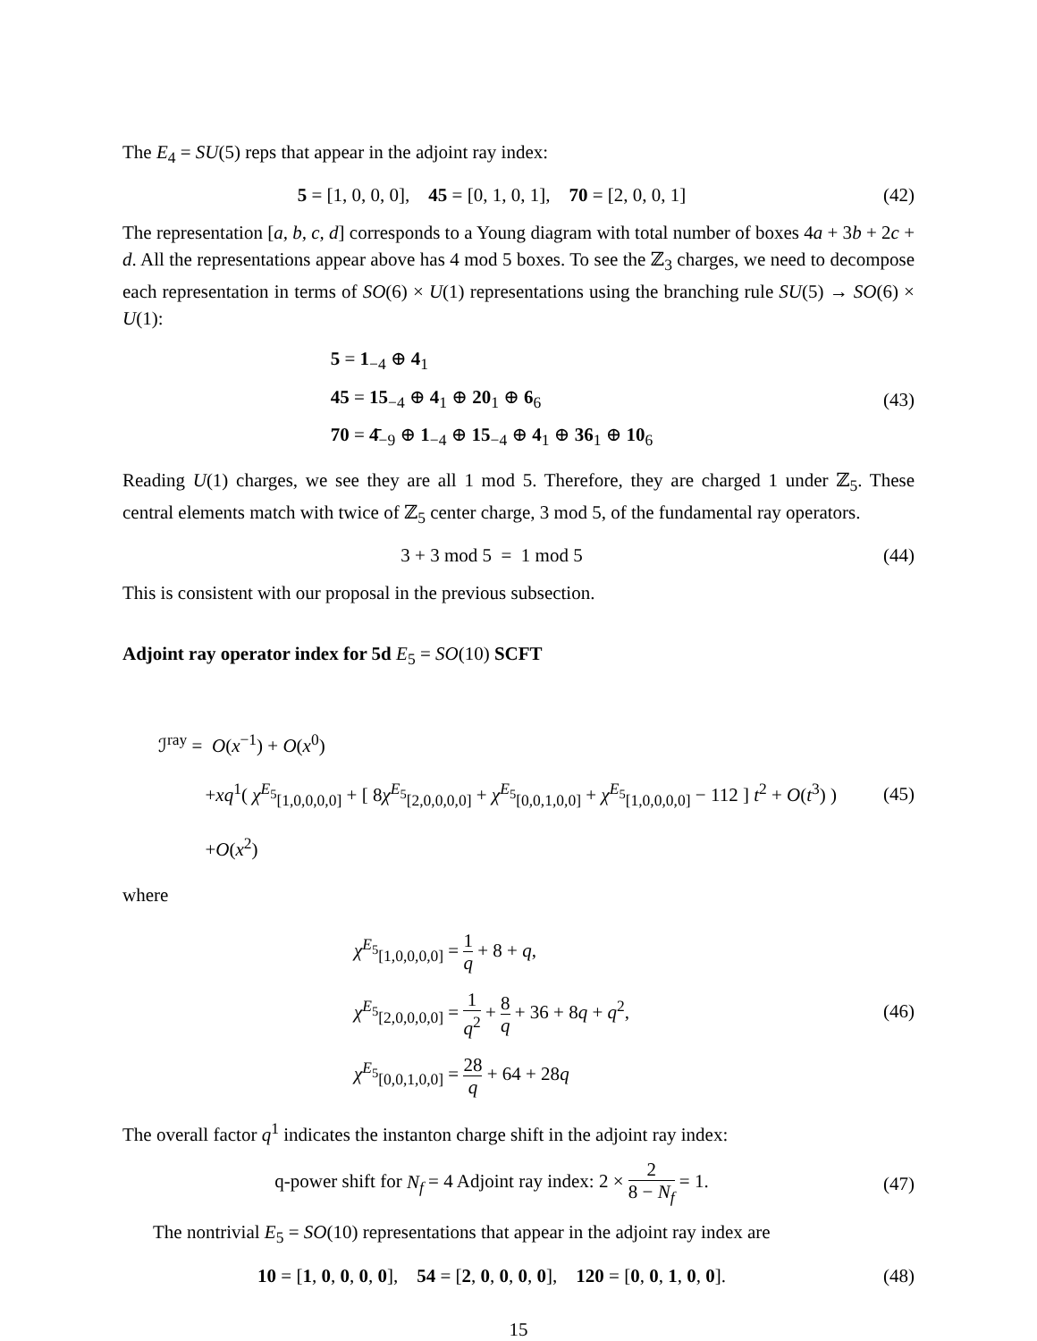The E<sub>4</sub> = SU(5) reps that appear in the adjoint ray index:
5 = [1, 0, 0, 0], 45 = [0, 1, 0, 1], 70 = [2, 0, 0, 1]
(42)
The representation [a, b, c, d] corresponds to a Young diagram with total number of boxes 4a + 3b + 2c + d. All the representations appear above has 4 mod 5 boxes. To see the ℤ<sub>3</sub> charges, we need to decompose each representation in terms of SO(6) × U(1) representations using the branching rule SU(5) → SO(6) × U(1):
5 = 1<sub>−4</sub> ⊕ 4<sub>1</sub>
45 = 15<sub>−4</sub> ⊕ 4<sub>1</sub> ⊕ 20<sub>1</sub> ⊕ 6<sub>6</sub>
70 = 4̄<sub>−9</sub> ⊕ 1<sub>−4</sub> ⊕ 15<sub>−4</sub> ⊕ 4<sub>1</sub> ⊕ 36<sub>1</sub> ⊕ 10<sub>6</sub>
(43)
Reading U(1) charges, we see they are all 1 mod 5. Therefore, they are charged 1 under ℤ<sub>5</sub>. These central elements match with twice of ℤ<sub>5</sub> center charge, 3 mod 5, of the fundamental ray operators.
3 + 3 mod 5 = 1 mod 5 (44)
This is consistent with our proposal in the previous subsection.
Adjoint ray operator index for 5d E<sub>5</sub> = SO(10) SCFT
ℐ<sup>ray</sup> = O(x<sup>−1</sup>) + O(x<sup>0</sup>)
+xq<sup>1</sup>( χ<sup>E<sub>5</sub></sup><sub>[1,0,0,0,0]</sub> + [ 8χ<sup>E<sub>5</sub></sup><sub>[2,0,0,0,0]</sub> + χ<sup>E<sub>5</sub></sup><sub>[0,0,1,0,0]</sub> + χ<sup>E<sub>5</sub></sup><sub>[1,0,0,0,0]</sub> − 112 ] t<sup>2</sup> + O(t<sup>3</sup>) )
+O(x<sup>2</sup>)
(45)
where
χ<sup>E<sub>5</sub></sup><sub>[1,0,0,0,0]</sub> = 1 q + 8 + q,
χ<sup>E<sub>5</sub></sup><sub>[2,0,0,0,0]</sub> = 1 q<sup>2</sup> + 8 q + 36 + 8q + q<sup>2</sup>,
χ<sup>E<sub>5</sub></sup><sub>[0,0,1,0,0]</sub> = 28 q + 64 + 28q
(46)
The overall factor q<sup>1</sup> indicates the instanton charge shift in the adjoint ray index:
q-power shift for N<sub>f</sub> = 4 Adjoint ray index: 2 × 2 8 − N<sub>f</sub> = 1.
(47)
The nontrivial E<sub>5</sub> = SO(10) representations that appear in the adjoint ray index are
10 = [1, 0, 0, 0, 0], 54 = [2, 0, 0, 0, 0], 120 = [0, 0, 1, 0, 0].
(48)
15